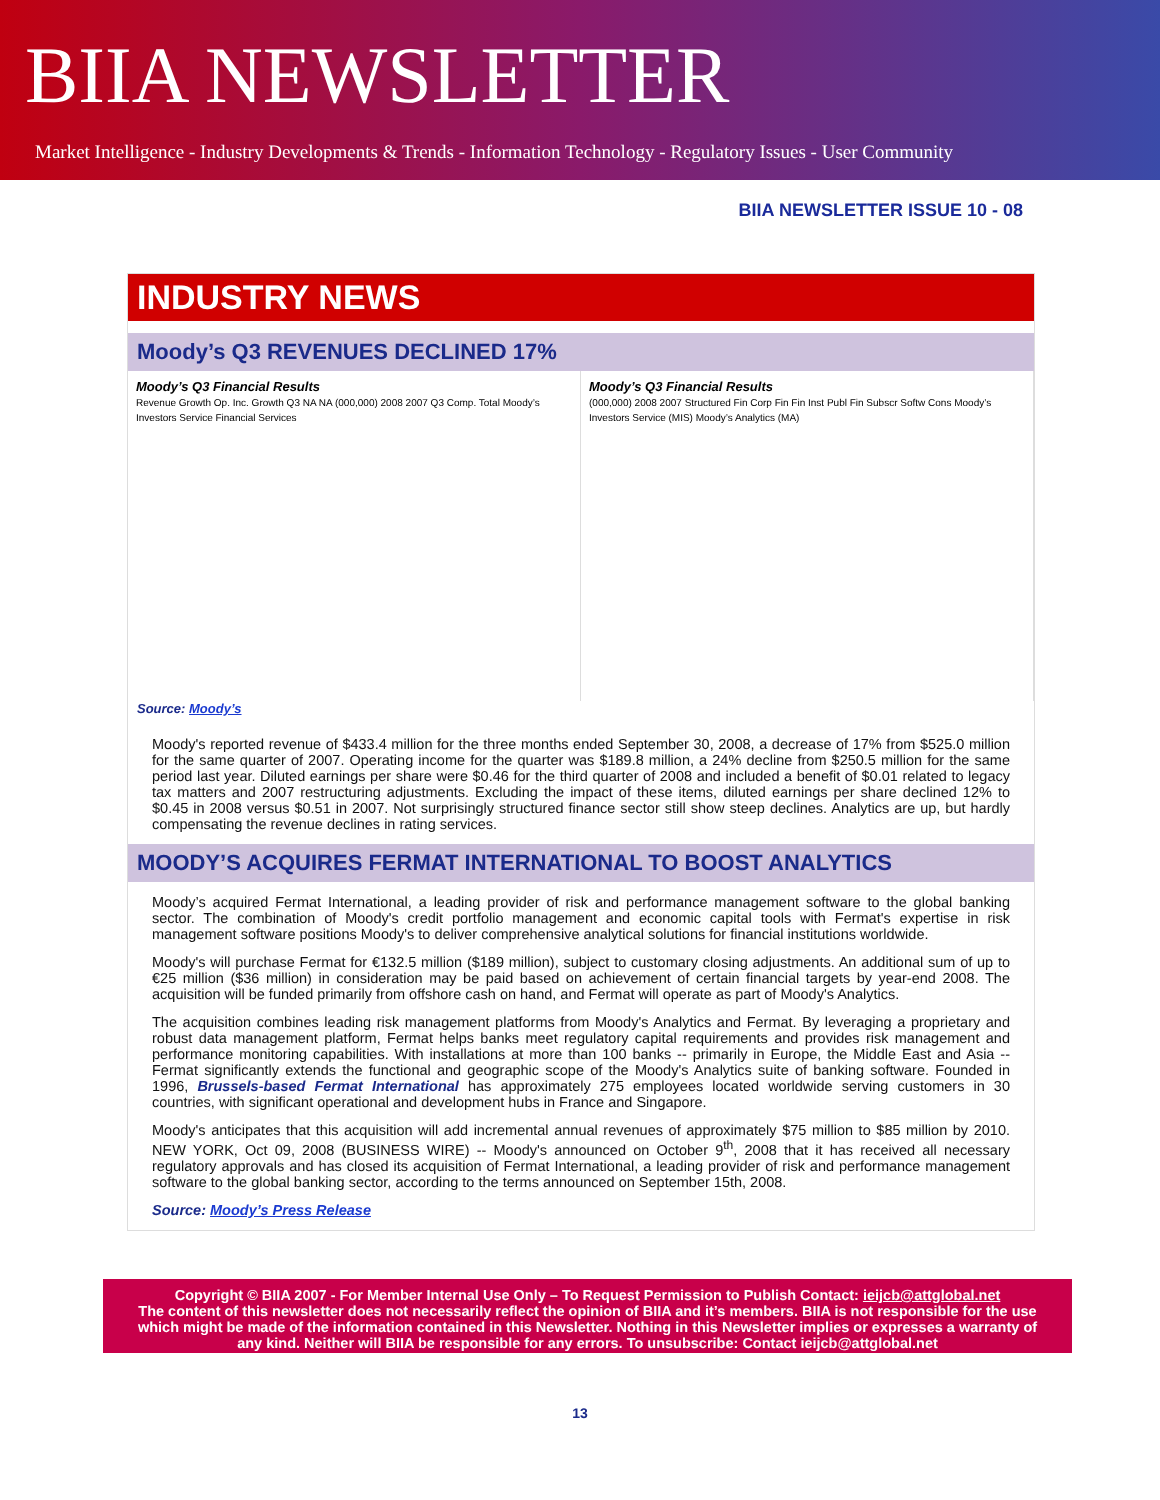BIIA NEWSLETTER
Market Intelligence - Industry Developments & Trends - Information Technology - Regulatory Issues - User Community
BIIA NEWSLETTER ISSUE 10 - 08
INDUSTRY NEWS
Moody’s Q3 REVENUES DECLINED 17%
Moody’s Q3 Financial Results
Revenue Growth Op. Inc. Growth Q3 NA NA (000,000) 2008 2007 Q3 Comp. Total Moody’s Investors Service Financial Services
Moody’s Q3 Financial Results
(000,000) 2008 2007 Structured Fin Corp Fin Fin Inst Publ Fin Subscr Softw Cons Moody’s Investors Service (MIS) Moody’s Analytics (MA)
Source: Moody’s
Moody's reported revenue of $433.4 million for the three months ended September 30, 2008, a decrease of 17% from $525.0 million for the same quarter of 2007. Operating income for the quarter was $189.8 million, a 24% decline from $250.5 million for the same period last year. Diluted earnings per share were $0.46 for the third quarter of 2008 and included a benefit of $0.01 related to legacy tax matters and 2007 restructuring adjustments. Excluding the impact of these items, diluted earnings per share declined 12% to $0.45 in 2008 versus $0.51 in 2007. Not surprisingly structured finance sector still show steep declines. Analytics are up, but hardly compensating the revenue declines in rating services.
MOODY’S ACQUIRES FERMAT INTERNATIONAL TO BOOST ANALYTICS
Moody’s acquired Fermat International, a leading provider of risk and performance management software to the global banking sector. The combination of Moody's credit portfolio management and economic capital tools with Fermat's expertise in risk management software positions Moody's to deliver comprehensive analytical solutions for financial institutions worldwide.
Moody's will purchase Fermat for €132.5 million ($189 million), subject to customary closing adjustments. An additional sum of up to €25 million ($36 million) in consideration may be paid based on achievement of certain financial targets by year-end 2008. The acquisition will be funded primarily from offshore cash on hand, and Fermat will operate as part of Moody's Analytics.
The acquisition combines leading risk management platforms from Moody's Analytics and Fermat. By leveraging a proprietary and robust data management platform, Fermat helps banks meet regulatory capital requirements and provides risk management and performance monitoring capabilities. With installations at more than 100 banks -- primarily in Europe, the Middle East and Asia -- Fermat significantly extends the functional and geographic scope of the Moody's Analytics suite of banking software. Founded in 1996, Brussels-based Fermat International has approximately 275 employees located worldwide serving customers in 30 countries, with significant operational and development hubs in France and Singapore.
Moody's anticipates that this acquisition will add incremental annual revenues of approximately $75 million to $85 million by 2010. NEW YORK, Oct 09, 2008 (BUSINESS WIRE) -- Moody's announced on October 9<sup>th</sup>, 2008 that it has received all necessary regulatory approvals and has closed its acquisition of Fermat International, a leading provider of risk and performance management software to the global banking sector, according to the terms announced on September 15th, 2008.
Source: Moody’s Press Release
Copyright © BIIA 2007 - For Member Internal Use Only – To Request Permission to Publish Contact: ieijcb@attglobal.net
The content of this newsletter does not necessarily reflect the opinion of BIIA and it’s members. BIIA is not responsible for the use which might be made of the information contained in this Newsletter. Nothing in this Newsletter implies or expresses a warranty of any kind. Neither will BIIA be responsible for any errors. To unsubscribe: Contact ieijcb@attglobal.net
13